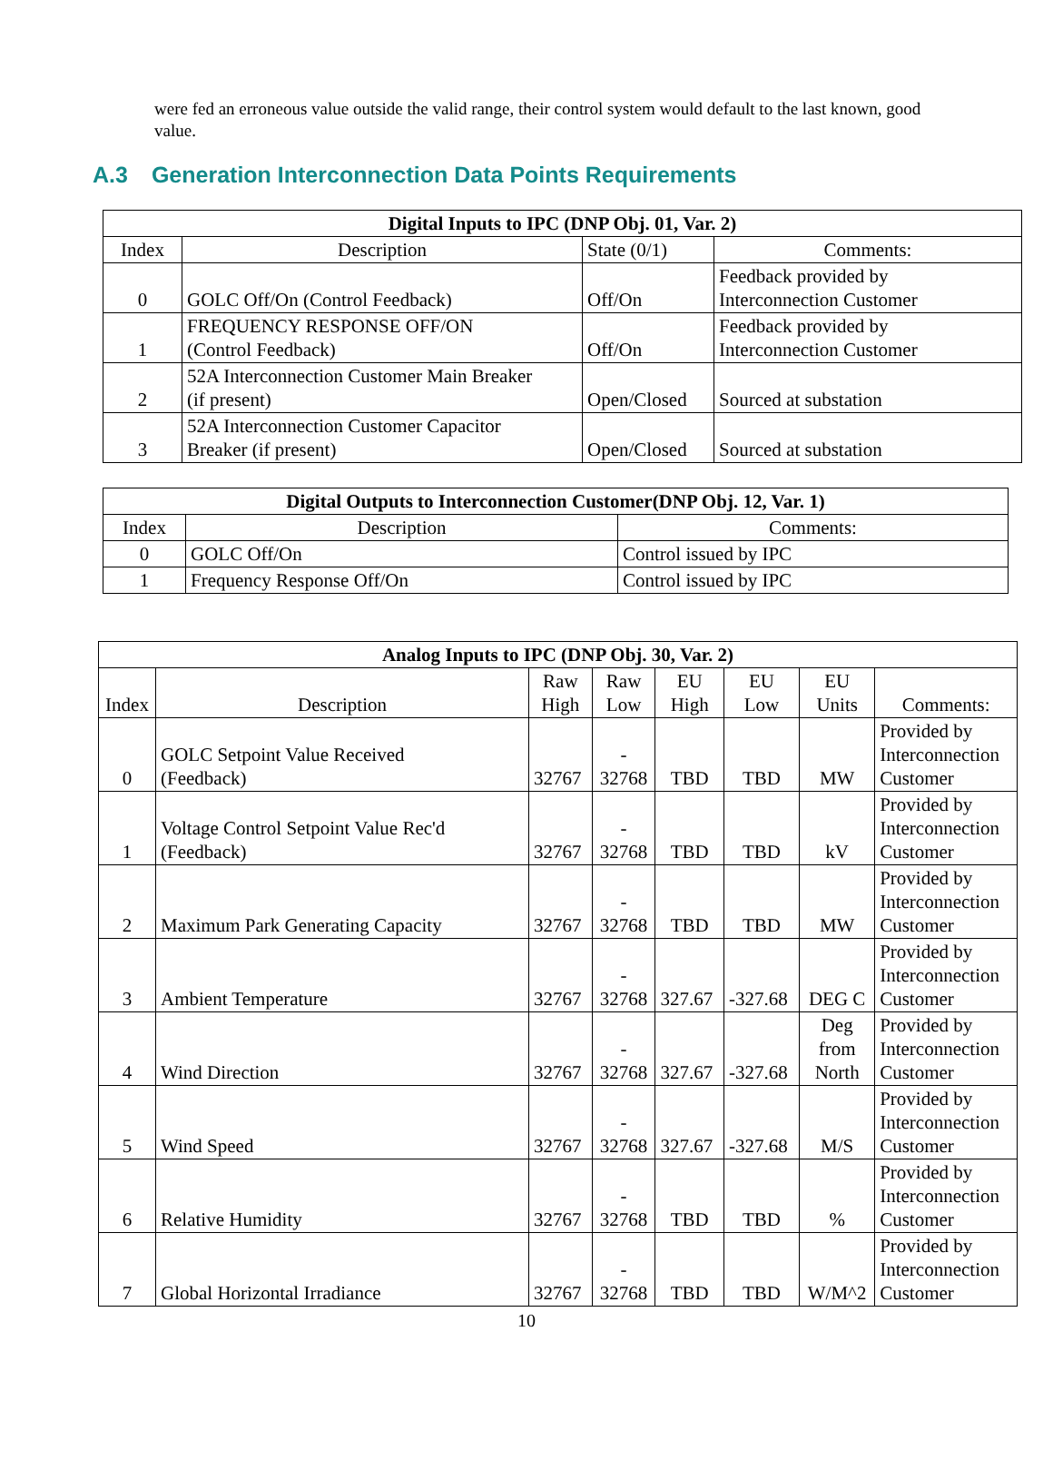were fed an erroneous value outside the valid range, their control system would default to the last known, good value.
A.3 Generation Interconnection Data Points Requirements
| Digital Inputs to IPC (DNP Obj. 01, Var. 2) | | | |
| --- | --- | --- | --- |
| Index | Description | State (0/1) | Comments: |
| 0 | GOLC Off/On (Control Feedback) | Off/On | Feedback provided by Interconnection Customer |
| 1 | FREQUENCY RESPONSE OFF/ON (Control Feedback) | Off/On | Feedback provided by Interconnection Customer |
| 2 | 52A Interconnection Customer Main Breaker (if present) | Open/Closed | Sourced at substation |
| 3 | 52A Interconnection Customer Capacitor Breaker (if present) | Open/Closed | Sourced at substation |
| Digital Outputs to Interconnection Customer(DNP Obj. 12, Var. 1) | | |
| --- | --- | --- |
| Index | Description | Comments: |
| 0 | GOLC Off/On | Control issued by IPC |
| 1 | Frequency Response Off/On | Control issued by IPC |
| Analog Inputs to IPC (DNP Obj. 30, Var. 2) | | | | | | | |
| --- | --- | --- | --- | --- | --- | --- | --- |
| Index | Description | Raw High | Raw Low | EU High | EU Low | EU Units | Comments: |
| 0 | GOLC Setpoint Value Received (Feedback) | 32767 | - 32768 | TBD | TBD | MW | Provided by Interconnection Customer |
| 1 | Voltage Control Setpoint Value Rec'd (Feedback) | 32767 | - 32768 | TBD | TBD | kV | Provided by Interconnection Customer |
| 2 | Maximum Park Generating Capacity | 32767 | - 32768 | TBD | TBD | MW | Provided by Interconnection Customer |
| 3 | Ambient Temperature | 32767 | - 32768 | 327.67 | -327.68 | DEG C | Provided by Interconnection Customer |
| 4 | Wind Direction | 32767 | - 32768 | 327.67 | -327.68 | Deg from North | Provided by Interconnection Customer |
| 5 | Wind Speed | 32767 | - 32768 | 327.67 | -327.68 | M/S | Provided by Interconnection Customer |
| 6 | Relative Humidity | 32767 | - 32768 | TBD | TBD | % | Provided by Interconnection Customer |
| 7 | Global Horizontal Irradiance | 32767 | - 32768 | TBD | TBD | W/M^2 | Provided by Interconnection Customer |
10